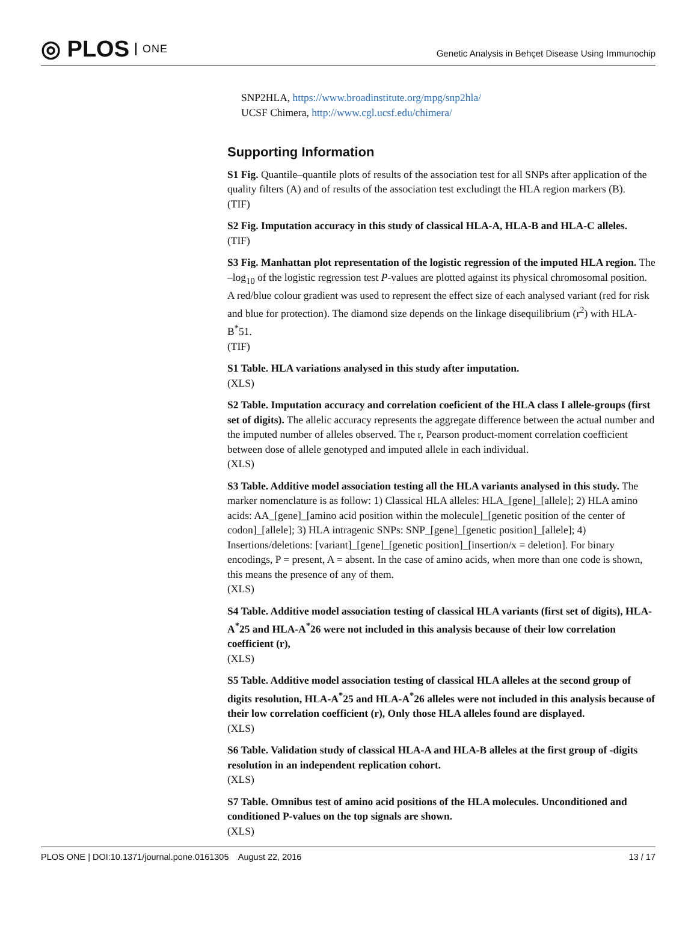◎ PLOS ONE
Genetic Analysis in Behçet Disease Using Immunochip
SNP2HLA, https://www.broadinstitute.org/mpg/snp2hla/
UCSF Chimera, http://www.cgl.ucsf.edu/chimera/
Supporting Information
S1 Fig. Quantile–quantile plots of results of the association test for all SNPs after application of the quality filters (A) and of results of the association test excludingt the HLA region markers (B).
(TIF)
S2 Fig. Imputation accuracy in this study of classical HLA-A, HLA-B and HLA-C alleles.
(TIF)
S3 Fig. Manhattan plot representation of the logistic regression of the imputed HLA region. The –log<sub>10</sub> of the logistic regression test P-values are plotted against its physical chromosomal position. A red/blue colour gradient was used to represent the effect size of each analysed variant (red for risk and blue for protection). The diamond size depends on the linkage disequilibrium (r<sup>2</sup>) with HLA-B<sup>*</sup>51.
(TIF)
S1 Table. HLA variations analysed in this study after imputation.
(XLS)
S2 Table. Imputation accuracy and correlation coeficient of the HLA class I allele-groups (first set of digits). The allelic accuracy represents the aggregate difference between the actual number and the imputed number of alleles observed. The r, Pearson product-moment correlation coefficient between dose of allele genotyped and imputed allele in each individual.
(XLS)
S3 Table. Additive model association testing all the HLA variants analysed in this study. The marker nomenclature is as follow: 1) Classical HLA alleles: HLA_[gene]_[allele]; 2) HLA amino acids: AA_[gene]_[amino acid position within the molecule]_[genetic position of the center of codon]_[allele]; 3) HLA intragenic SNPs: SNP_[gene]_[genetic position]_[allele]; 4) Insertions/deletions: [variant]_[gene]_[genetic position]_[insertion/x = deletion]. For binary encodings, P = present, A = absent. In the case of amino acids, when more than one code is shown, this means the presence of any of them.
(XLS)
S4 Table. Additive model association testing of classical HLA variants (first set of digits), HLA-A<sup>*</sup>25 and HLA-A<sup>*</sup>26 were not included in this analysis because of their low correlation coefficient (r),
(XLS)
S5 Table. Additive model association testing of classical HLA alleles at the second group of digits resolution, HLA-A<sup>*</sup>25 and HLA-A<sup>*</sup>26 alleles were not included in this analysis because of their low correlation coefficient (r), Only those HLA alleles found are displayed.
(XLS)
S6 Table. Validation study of classical HLA-A and HLA-B alleles at the first group of -digits resolution in an independent replication cohort.
(XLS)
S7 Table. Omnibus test of amino acid positions of the HLA molecules. Unconditioned and conditioned P-values on the top signals are shown.
(XLS)
PLOS ONE | DOI:10.1371/journal.pone.0161305 August 22, 2016 13 / 17